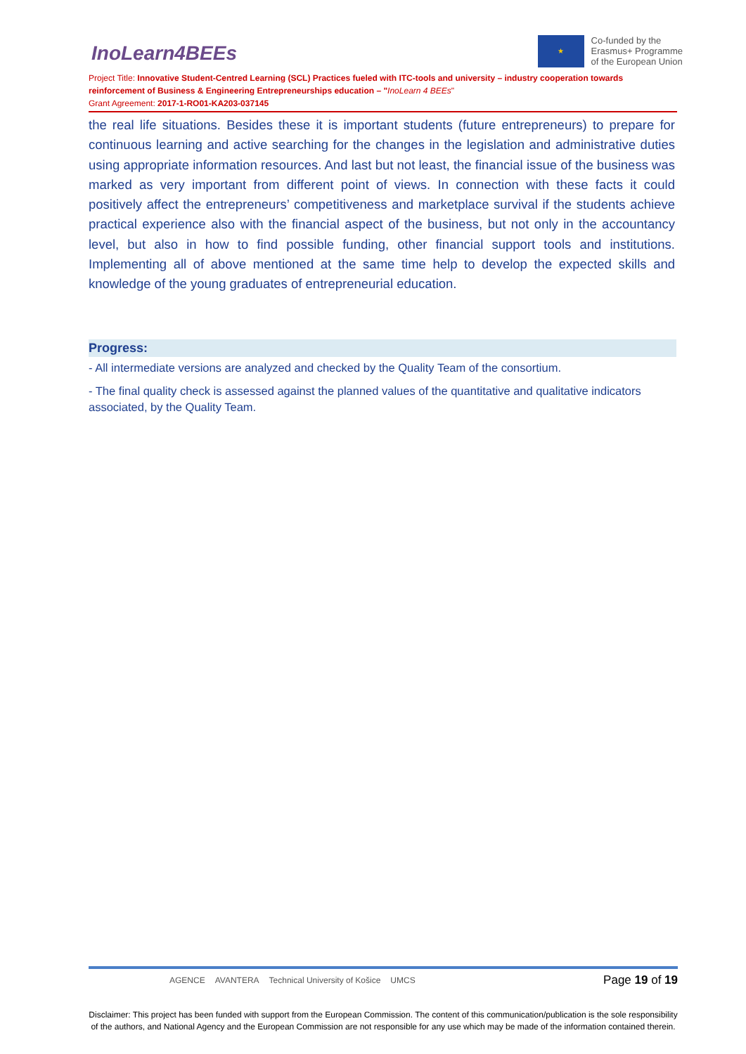InoLearn4BEEs
★
Co-funded by the
Erasmus+ Programme
of the European Union
Project Title: Innovative Student-Centred Learning (SCL) Practices fueled with ITC-tools and university – industry cooperation towards reinforcement of Business & Engineering Entrepreneurships education – "InoLearn 4 BEEs"
Grant Agreement: 2017-1-RO01-KA203-037145
the real life situations. Besides these it is important students (future entrepreneurs) to prepare for continuous learning and active searching for the changes in the legislation and administrative duties using appropriate information resources. And last but not least, the financial issue of the business was marked as very important from different point of views. In connection with these facts it could positively affect the entrepreneurs’ competitiveness and marketplace survival if the students achieve practical experience also with the financial aspect of the business, but not only in the accountancy level, but also in how to find possible funding, other financial support tools and institutions. Implementing all of above mentioned at the same time help to develop the expected skills and knowledge of the young graduates of entrepreneurial education.
Progress:
- All intermediate versions are analyzed and checked by the Quality Team of the consortium.
- The final quality check is assessed against the planned values of the quantitative and qualitative indicators associated, by the Quality Team.
AGENCE AVANTERA Technical University of Košice UMCS Page 19 of 19
Disclaimer: This project has been funded with support from the European Commission. The content of this communication/publication is the sole responsibility of the authors, and National Agency and the European Commission are not responsible for any use which may be made of the information contained therein.